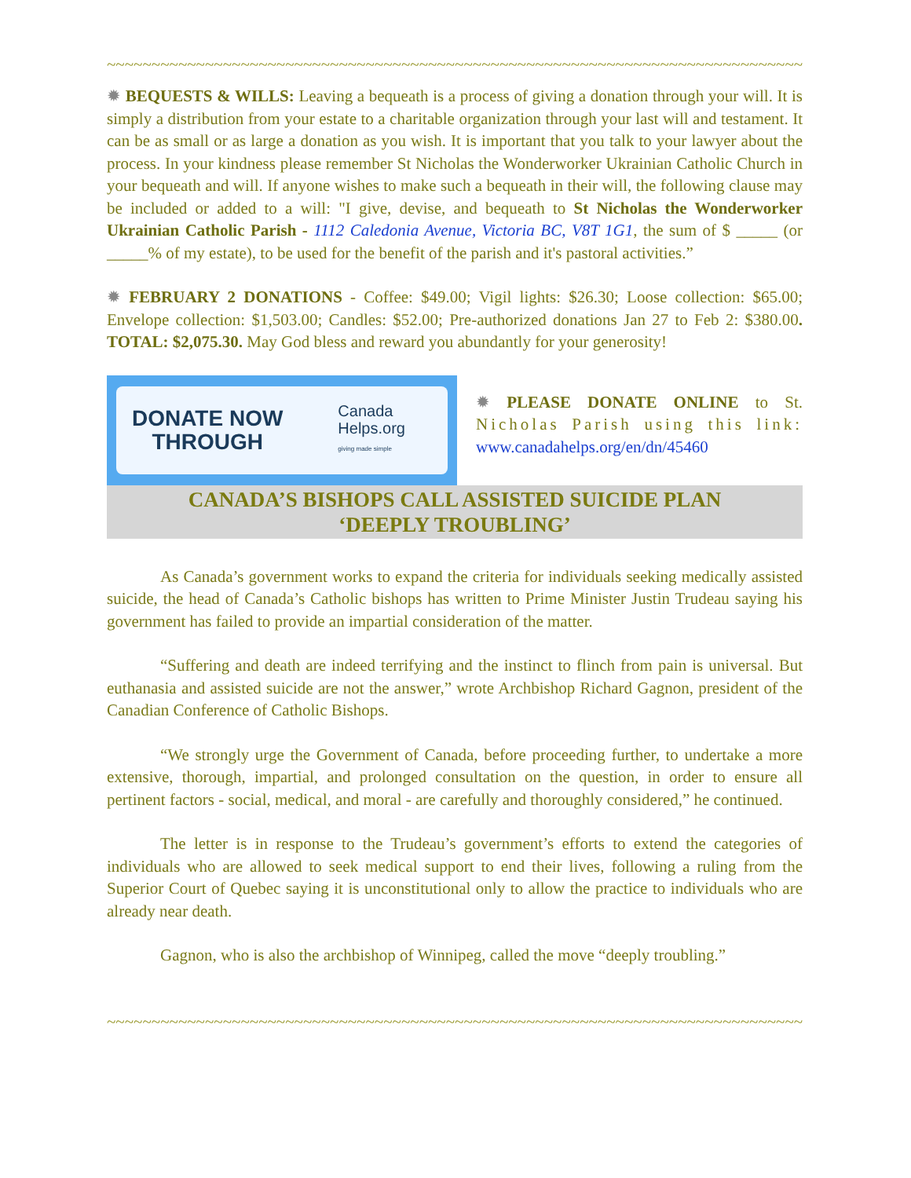~~~~~~~~~~~~~~~~~~~~~~~~~~~~~~~~~~~~~~~~~~~~~~~~~~~~~~~~~~~~~~~~~~~~~~~~~~~~~~~~~~~~~~~~~~~~~~~~~~
✹ BEQUESTS & WILLS: Leaving a bequeath is a process of giving a donation through your will. It is simply a distribution from your estate to a charitable organization through your last will and testament. It can be as small or as large a donation as you wish. It is important that you talk to your lawyer about the process. In your kindness please remember St Nicholas the Wonderworker Ukrainian Catholic Church in your bequeath and will. If anyone wishes to make such a bequeath in their will, the following clause may be included or added to a will: "I give, devise, and bequeath to St Nicholas the Wonderworker Ukrainian Catholic Parish - 1112 Caledonia Avenue, Victoria BC, V8T 1G1, the sum of $ _____ (or _____% of my estate), to be used for the benefit of the parish and it's pastoral activities.”
✹ FEBRUARY 2 DONATIONS - Coffee: $49.00; Vigil lights: $26.30; Loose collection: $65.00; Envelope collection: $1,503.00; Candles: $52.00; Pre-authorized donations Jan 27 to Feb 2: $380.00. TOTAL: $2,075.30. May God bless and reward you abundantly for your generosity!
DONATE NOW
THROUGH Canada
Helps.org
giving made simple
✹ PLEASE DONATE ONLINE to St. Nicholas Parish using this link: www.canadahelps.org/en/dn/45460
CANADA’S BISHOPS CALL ASSISTED SUICIDE PLAN
‘DEEPLY TROUBLING’
As Canada’s government works to expand the criteria for individuals seeking medically assisted suicide, the head of Canada’s Catholic bishops has written to Prime Minister Justin Trudeau saying his government has failed to provide an impartial consideration of the matter.
“Suffering and death are indeed terrifying and the instinct to flinch from pain is universal. But euthanasia and assisted suicide are not the answer,” wrote Archbishop Richard Gagnon, president of the Canadian Conference of Catholic Bishops.
“We strongly urge the Government of Canada, before proceeding further, to undertake a more extensive, thorough, impartial, and prolonged consultation on the question, in order to ensure all pertinent factors - social, medical, and moral - are carefully and thoroughly considered,” he continued.
The letter is in response to the Trudeau’s government’s efforts to extend the categories of individuals who are allowed to seek medical support to end their lives, following a ruling from the Superior Court of Quebec saying it is unconstitutional only to allow the practice to individuals who are already near death.
Gagnon, who is also the archbishop of Winnipeg, called the move “deeply troubling.”
~~~~~~~~~~~~~~~~~~~~~~~~~~~~~~~~~~~~~~~~~~~~~~~~~~~~~~~~~~~~~~~~~~~~~~~~~~~~~~~~~~~~~~~~~~~~~~~~~~